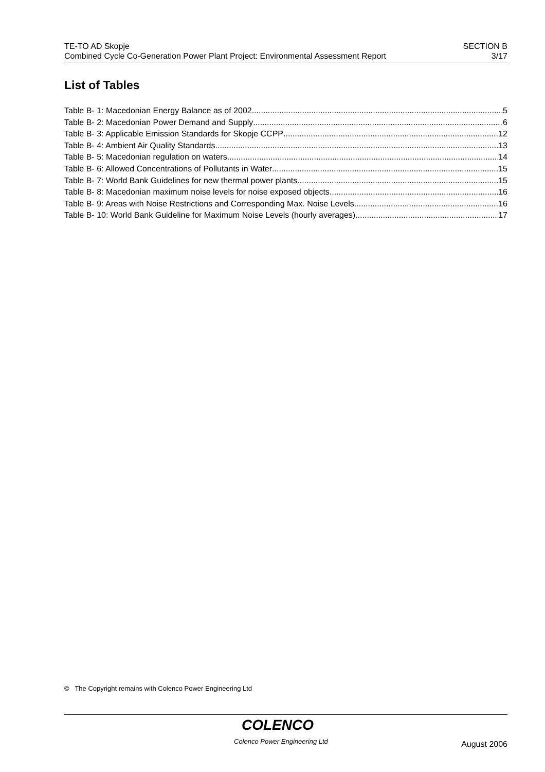TE-TO AD Skopje
Combined Cycle Co-Generation Power Plant Project: Environmental Assessment Report
SECTION B
3/17
List of Tables
Table B- 1: Macedonian Energy Balance as of 2002 5
Table B- 2: Macedonian Power Demand and Supply 6
Table B- 3: Applicable Emission Standards for Skopje CCPP 12
Table B- 4: Ambient Air Quality Standards 13
Table B- 5: Macedonian regulation on waters 14
Table B- 6: Allowed Concentrations of Pollutants in Water 15
Table B- 7: World Bank Guidelines for new thermal power plants 15
Table B- 8: Macedonian maximum noise levels for noise exposed objects 16
Table B- 9: Areas with Noise Restrictions and Corresponding Max. Noise Levels 16
Table B- 10: World Bank Guideline for Maximum Noise Levels (hourly averages) 17
© The Copyright remains with Colenco Power Engineering Ltd
COLENCO
Colenco Power Engineering Ltd August 2006